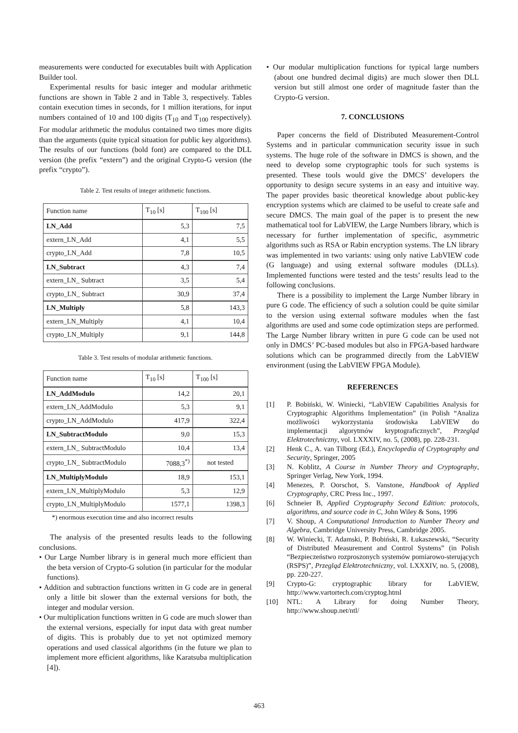measurements were conducted for executables built with Application Builder tool.
Experimental results for basic integer and modular arithmetic functions are shown in Table 2 and in Table 3, respectively. Tables contain execution times in seconds, for 1 million iterations, for input numbers contained of 10 and 100 digits (T<sub>10</sub> and T<sub>100</sub> respectively). For modular arithmetic the modulus contained two times more digits than the arguments (quite typical situation for public key algorithms). The results of our functions (bold font) are compared to the DLL version (the prefix “extern”) and the original Crypto-G version (the prefix “crypto”).
Table 2. Test results of integer arithmetic functions.
| Function name | T<sub>10</sub> [s] | T<sub>100</sub> [s] |
| --- | --- | --- |
| LN_Add | 5,3 | 7,5 |
| extern_LN_Add | 4,1 | 5,5 |
| crypto_LN_Add | 7,8 | 10,5 |
| LN_Subtract | 4,3 | 7,4 |
| extern_LN_ Subtract | 3,5 | 5,4 |
| crypto_LN_ Subtract | 30,9 | 37,4 |
| LN_Multiply | 5,8 | 143,3 |
| extern_LN_Multiply | 4,1 | 10,4 |
| crypto_LN_Multiply | 9,1 | 144,8 |
Table 3. Test results of modular arithmetic functions.
| Function name | T<sub>10</sub> [s] | T<sub>100</sub> [s] |
| --- | --- | --- |
| LN_AddModulo | 14,2 | 20,1 |
| extern_LN_AddModulo | 5,3 | 9,1 |
| crypto_LN_AddModulo | 417,9 | 322,4 |
| LN_SubtractModulo | 9,0 | 15,3 |
| extern_LN_ SubtractModulo | 10,4 | 13,4 |
| crypto_LN_ SubtractModulo | 7088,3<sup>*)</sup> | not tested |
| LN_MultiplyModulo | 18,9 | 153,1 |
| extern_LN_MultiplyModulo | 5,3 | 12,9 |
| crypto_LN_MultiplyModulo | 1577,1 | 1398,3 |
*) enormous execution time and also incorrect results
The analysis of the presented results leads to the following conclusions.
• Our Large Number library is in general much more efficient than the beta version of Crypto-G solution (in particular for the modular functions).
• Addition and subtraction functions written in G code are in general only a little bit slower than the external versions for both, the integer and modular version.
• Our multiplication functions written in G code are much slower than the external versions, especially for input data with great number of digits. This is probably due to yet not optimized memory operations and used classical algorithms (in the future we plan to implement more efficient algorithms, like Karatsuba multiplication [4]).
• Our modular multiplication functions for typical large numbers (about one hundred decimal digits) are much slower then DLL version but still almost one order of magnitude faster than the Crypto-G version.
7. CONCLUSIONS
Paper concerns the field of Distributed Measurement-Control Systems and in particular communication security issue in such systems. The huge role of the software in DMCS is shown, and the need to develop some cryptographic tools for such systems is presented. These tools would give the DMCS’ developers the opportunity to design secure systems in an easy and intuitive way. The paper provides basic theoretical knowledge about public-key encryption systems which are claimed to be useful to create safe and secure DMCS. The main goal of the paper is to present the new mathematical tool for LabVIEW, the Large Numbers library, which is necessary for further implementation of specific, asymmetric algorithms such as RSA or Rabin encryption systems. The LN library was implemented in two variants: using only native LabVIEW code (G language) and using external software modules (DLLs). Implemented functions were tested and the tests’ results lead to the following conclusions.
There is a possibility to implement the Large Number library in pure G code. The efficiency of such a solution could be quite similar to the version using external software modules when the fast algorithms are used and some code optimization steps are performed. The Large Number library written in pure G code can be used not only in DMCS’ PC-based modules but also in FPGA-based hardware solutions which can be programmed directly from the LabVIEW environment (using the LabVIEW FPGA Module).
REFERENCES
[1] P. Bobiński, W. Winiecki, “LabVIEW Capabilities Analysis for Cryptographic Algorithms Implementation” (in Polish “Analiza możliwości wykorzystania środowiska LabVIEW do implementacji algorytmów kryptograficznych”, Przegląd Elektrotechniczny, vol. LXXXIV, no. 5, (2008), pp. 228-231.
[2] Henk C., A. van Tilborg (Ed.), Encyclopedia of Cryptography and Security, Springer, 2005
[3] N. Koblitz, A Course in Number Theory and Cryptography, Springer Verlag, New York, 1994.
[4] Menezes, P. Oorschot, S. Vanstone, Handbook of Applied Cryptography, CRC Press Inc., 1997.
[6] Schneier B, Applied Cryptography Second Edition: protocols, algorithms, and source code in C, John Wiley & Sons, 1996
[7] V. Shoup, A Computational Introduction to Number Theory and Algebra, Cambridge University Press, Cambridge 2005.
[8] W. Winiecki, T. Adamski, P. Bobiński, R. Łukaszewski, “Security of Distributed Measurement and Control Systems” (in Polish “Bezpieczeństwo rozproszonych systemów pomiarowo-sterujących (RSPS)”, Przegląd Elektrotechniczny, vol. LXXXIV, no. 5, (2008), pp. 220-227.
[9] Crypto-G: cryptographic library for LabVIEW, http://www.vartortech.com/cryptog.html
[10] NTL: A Library for doing Number Theory, http://www.shoup.net/ntl/
463